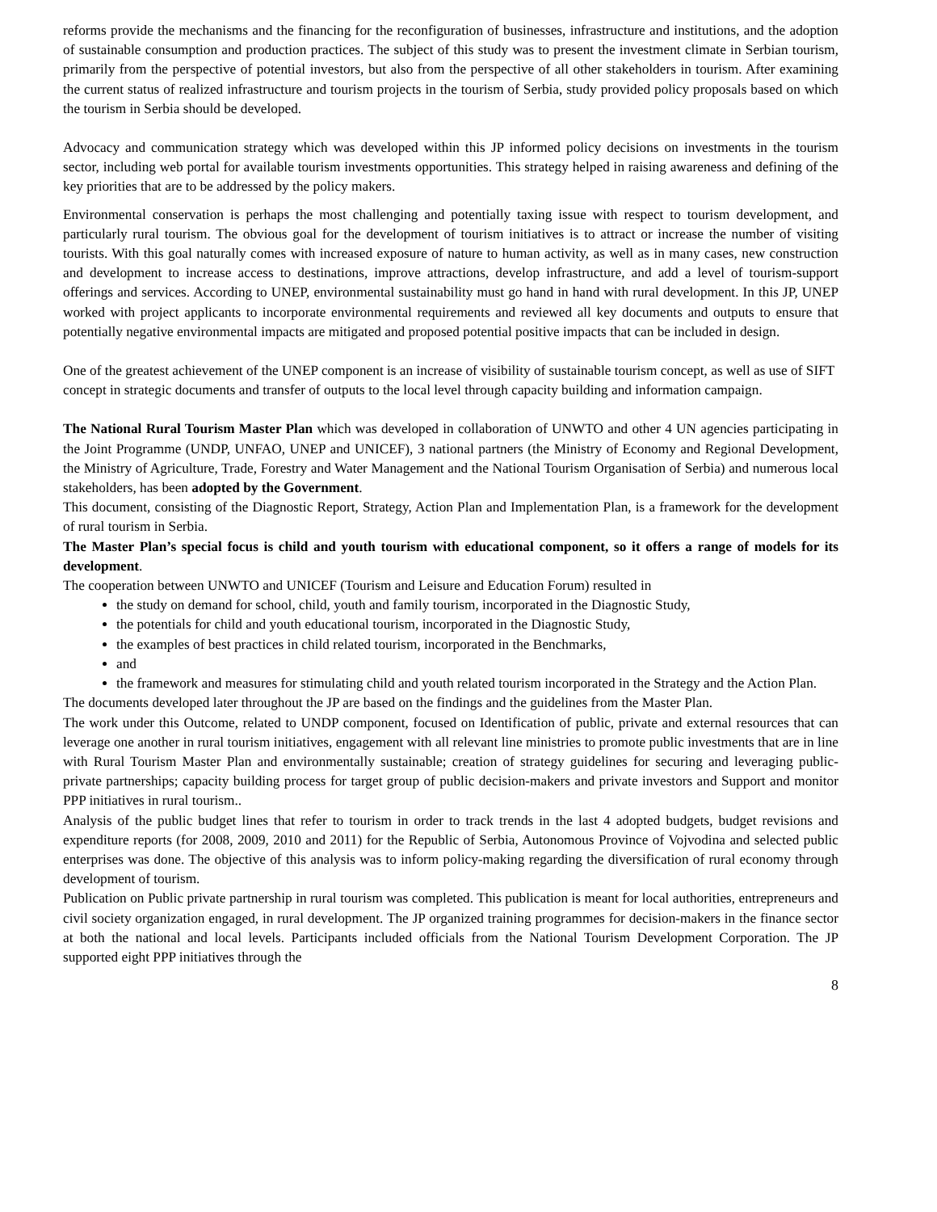reforms provide the mechanisms and the financing for the reconfiguration of businesses, infrastructure and institutions, and the adoption of sustainable consumption and production practices. The subject of this study was to present the investment climate in Serbian tourism, primarily from the perspective of potential investors, but also from the perspective of all other stakeholders in tourism. After examining the current status of realized infrastructure and tourism projects in the tourism of Serbia, study provided policy proposals based on which the tourism in Serbia should be developed.
Advocacy and communication strategy which was developed within this JP informed policy decisions on investments in the tourism sector, including web portal for available tourism investments opportunities. This strategy helped in raising awareness and defining of the key priorities that are to be addressed by the policy makers.
Environmental conservation is perhaps the most challenging and potentially taxing issue with respect to tourism development, and particularly rural tourism. The obvious goal for the development of tourism initiatives is to attract or increase the number of visiting tourists. With this goal naturally comes with increased exposure of nature to human activity, as well as in many cases, new construction and development to increase access to destinations, improve attractions, develop infrastructure, and add a level of tourism-support offerings and services. According to UNEP, environmental sustainability must go hand in hand with rural development. In this JP, UNEP worked with project applicants to incorporate environmental requirements and reviewed all key documents and outputs to ensure that potentially negative environmental impacts are mitigated and proposed potential positive impacts that can be included in design.
One of the greatest achievement of the UNEP component is an increase of visibility of sustainable tourism concept, as well as use of SIFT concept in strategic documents and transfer of outputs to the local level through capacity building and information campaign.
The National Rural Tourism Master Plan which was developed in collaboration of UNWTO and other 4 UN agencies participating in the Joint Programme (UNDP, UNFAO, UNEP and UNICEF), 3 national partners (the Ministry of Economy and Regional Development, the Ministry of Agriculture, Trade, Forestry and Water Management and the National Tourism Organisation of Serbia) and numerous local stakeholders, has been adopted by the Government.
This document, consisting of the Diagnostic Report, Strategy, Action Plan and Implementation Plan, is a framework for the development of rural tourism in Serbia.
The Master Plan’s special focus is child and youth tourism with educational component, so it offers a range of models for its development.
The cooperation between UNWTO and UNICEF (Tourism and Leisure and Education Forum) resulted in
the study on demand for school, child, youth and family tourism, incorporated in the Diagnostic Study,
the potentials for child and youth educational tourism, incorporated in the Diagnostic Study,
the examples of best practices in child related tourism, incorporated in the Benchmarks,
and
the framework and measures for stimulating child and youth related tourism incorporated in the Strategy and the Action Plan.
The documents developed later throughout the JP are based on the findings and the guidelines from the Master Plan.
The work under this Outcome, related to UNDP component, focused on Identification of public, private and external resources that can leverage one another in rural tourism initiatives, engagement with all relevant line ministries to promote public investments that are in line with Rural Tourism Master Plan and environmentally sustainable; creation of strategy guidelines for securing and leveraging public-private partnerships; capacity building process for target group of public decision-makers and private investors and Support and monitor PPP initiatives in rural tourism..
Analysis of the public budget lines that refer to tourism in order to track trends in the last 4 adopted budgets, budget revisions and expenditure reports (for 2008, 2009, 2010 and 2011) for the Republic of Serbia, Autonomous Province of Vojvodina and selected public enterprises was done. The objective of this analysis was to inform policy-making regarding the diversification of rural economy through development of tourism.
Publication on Public private partnership in rural tourism was completed. This publication is meant for local authorities, entrepreneurs and civil society organization engaged, in rural development. The JP organized training programmes for decision-makers in the finance sector at both the national and local levels. Participants included officials from the National Tourism Development Corporation. The JP supported eight PPP initiatives through the
8